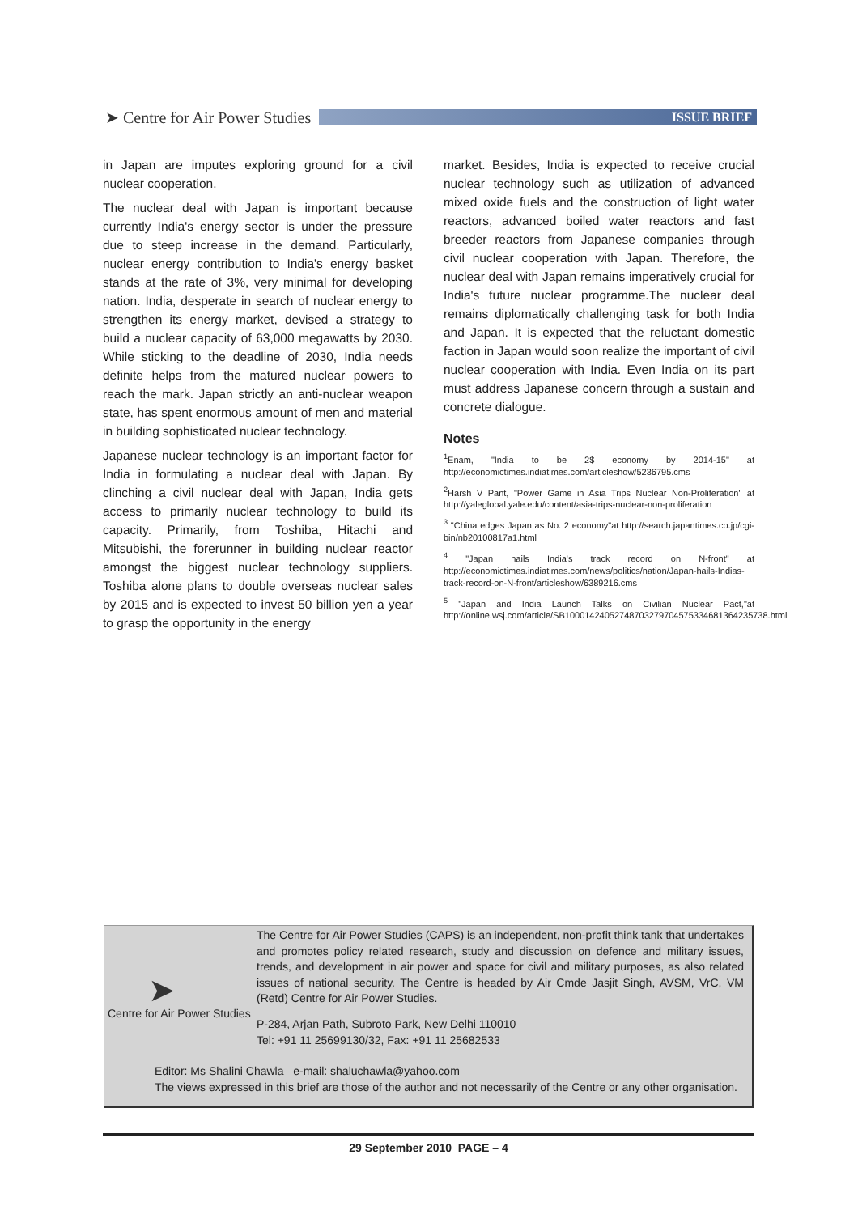➤ Centre for Air Power Studies
ISSUE BRIEF
in Japan are imputes exploring ground for a civil nuclear cooperation.
The nuclear deal with Japan is important because currently India's energy sector is under the pressure due to steep increase in the demand. Particularly, nuclear energy contribution to India's energy basket stands at the rate of 3%, very minimal for developing nation. India, desperate in search of nuclear energy to strengthen its energy market, devised a strategy to build a nuclear capacity of 63,000 megawatts by 2030. While sticking to the deadline of 2030, India needs definite helps from the matured nuclear powers to reach the mark. Japan strictly an anti-nuclear weapon state, has spent enormous amount of men and material in building sophisticated nuclear technology.
Japanese nuclear technology is an important factor for India in formulating a nuclear deal with Japan. By clinching a civil nuclear deal with Japan, India gets access to primarily nuclear technology to build its capacity. Primarily, from Toshiba, Hitachi and Mitsubishi, the forerunner in building nuclear reactor amongst the biggest nuclear technology suppliers. Toshiba alone plans to double overseas nuclear sales by 2015 and is expected to invest 50 billion yen a year to grasp the opportunity in the energy
market. Besides, India is expected to receive crucial nuclear technology such as utilization of advanced mixed oxide fuels and the construction of light water reactors, advanced boiled water reactors and fast breeder reactors from Japanese companies through civil nuclear cooperation with Japan. Therefore, the nuclear deal with Japan remains imperatively crucial for India's future nuclear programme.The nuclear deal remains diplomatically challenging task for both India and Japan. It is expected that the reluctant domestic faction in Japan would soon realize the important of civil nuclear cooperation with India. Even India on its part must address Japanese concern through a sustain and concrete dialogue.
Notes
<sup>1</sup> Enam, "India to be 2$ economy by 2014-15" at http://economictimes.indiatimes.com/articleshow/5236795.cms
<sup>2</sup> Harsh V Pant, "Power Game in Asia Trips Nuclear Non-Proliferation" at http://yaleglobal.yale.edu/content/asia-trips-nuclear-non-proliferation
<sup>3</sup> "China edges Japan as No. 2 economy"at http://search.japantimes.co.jp/cgi-bin/nb20100817a1.html
<sup>4</sup> "Japan hails India's track record on N-front" at http://economictimes.indiatimes.com/news/politics/nation/Japan-hails-Indias-track-record-on-N-front/articleshow/6389216.cms
<sup>5</sup> "Japan and India Launch Talks on Civilian Nuclear Pact,"at http://online.wsj.com/article/SB10001424052748703279704575334681364235738.html
➤
Centre for Air Power Studies
The Centre for Air Power Studies (CAPS) is an independent, non-profit think tank that undertakes and promotes policy related research, study and discussion on defence and military issues, trends, and development in air power and space for civil and military purposes, as also related issues of national security. The Centre is headed by Air Cmde Jasjit Singh, AVSM, VrC, VM (Retd) Centre for Air Power Studies.
P-284, Arjan Path, Subroto Park, New Delhi 110010
Tel: +91 11 25699130/32, Fax: +91 11 25682533
Editor: Ms Shalini Chawla e-mail: shaluchawla@yahoo.com
The views expressed in this brief are those of the author and not necessarily of the Centre or any other organisation.
29 September 2010 PAGE – 4